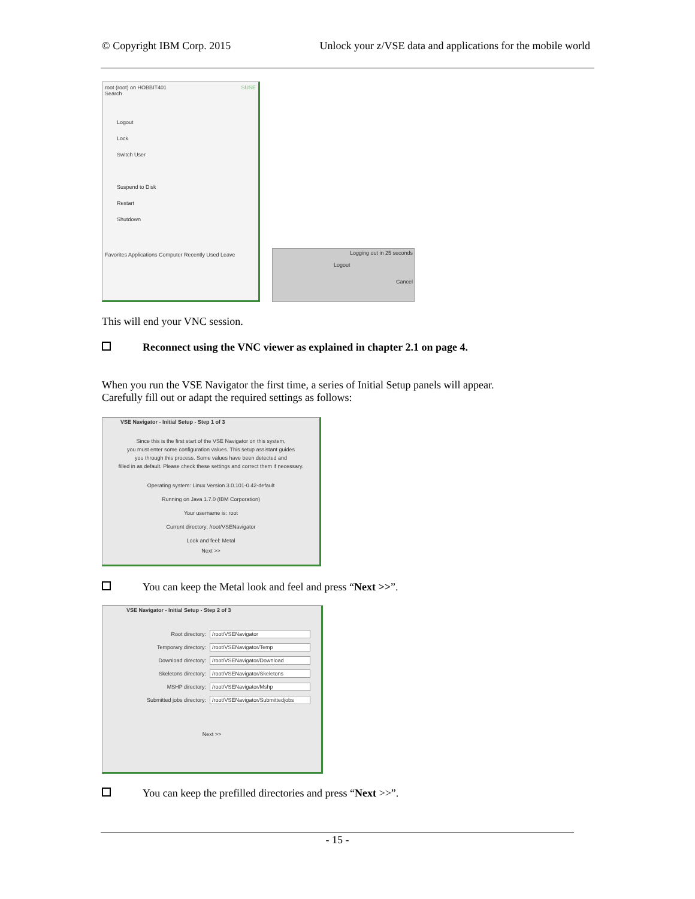© Copyright IBM Corp. 2015 Unlock your z/VSE data and applications for the mobile world
root (root) on HOBBIT401 SUSE
Search
Logout
Lock
Switch User
Suspend to Disk
Restart
Shutdown
Favorites Applications Computer Recently Used Leave
Logging out in 25 seconds
Logout
Cancel
This will end your VNC session.
Reconnect using the VNC viewer as explained in chapter 2.1 on page 4.
When you run the VSE Navigator the first time, a series of Initial Setup panels will appear.
Carefully fill out or adapt the required settings as follows:
VSE Navigator - Initial Setup - Step 1 of 3
Since this is the first start of the VSE Navigator on this system,
you must enter some configuration values. This setup assistant guides
you through this process. Some values have been detected and
filled in as default. Please check these settings and correct them if necessary.
Operating system: Linux Version 3.0.101-0.42-default
Running on Java 1.7.0 (IBM Corporation)
Your username is: root
Current directory: /root/VSENavigator
Look and feel: Metal
Next >>
You can keep the Metal look and feel and press “Next >>”.
VSE Navigator - Initial Setup - Step 2 of 3
Root directory: /root/VSENavigator
Temporary directory: /root/VSENavigator/Temp
Download directory: /root/VSENavigator/Download
Skeletons directory: /root/VSENavigator/Skeletons
MSHP directory: /root/VSENavigator/Mshp
Submitted jobs directory: /root/VSENavigator/Submittedjobs
Next >>
You can keep the prefilled directories and press “Next >>”.
- 15 -